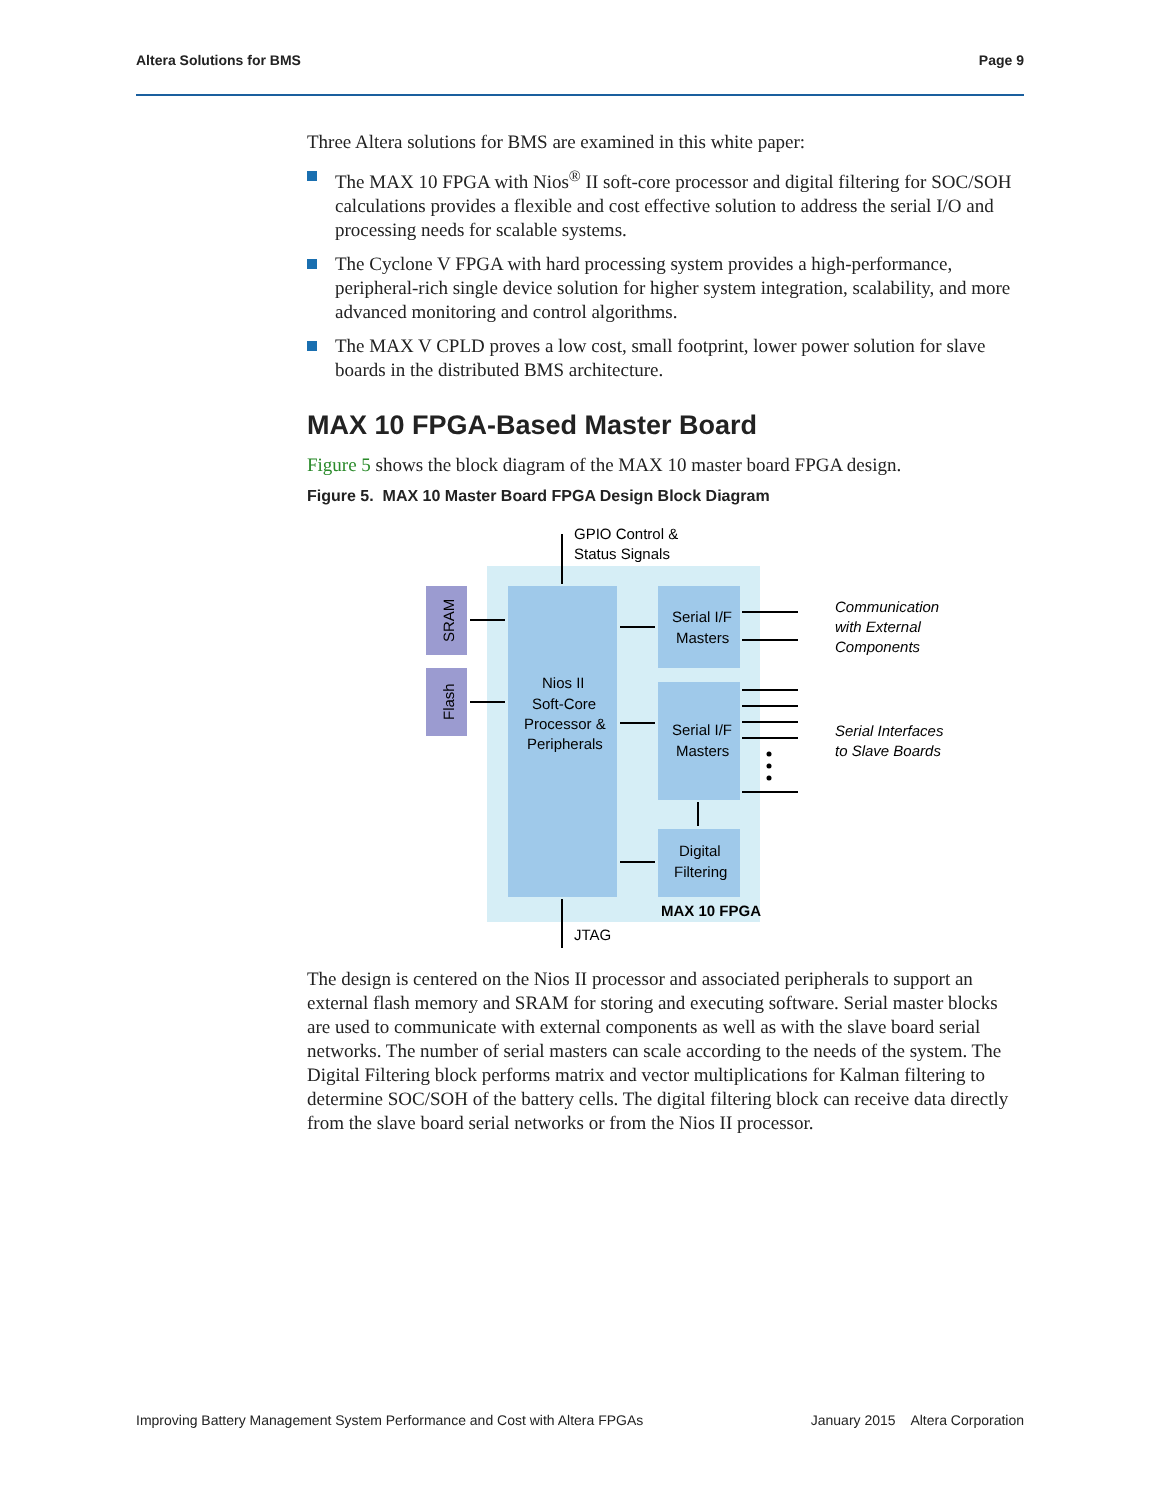Altera Solutions for BMS Page 9
Three Altera solutions for BMS are examined in this white paper:
The MAX 10 FPGA with Nios<sup>®</sup> II soft-core processor and digital filtering for SOC/SOH calculations provides a flexible and cost effective solution to address the serial I/O and processing needs for scalable systems.
The Cyclone V FPGA with hard processing system provides a high-performance, peripheral-rich single device solution for higher system integration, scalability, and more advanced monitoring and control algorithms.
The MAX V CPLD proves a low cost, small footprint, lower power solution for slave boards in the distributed BMS architecture.
MAX 10 FPGA-Based Master Board
Figure 5 shows the block diagram of the MAX 10 master board FPGA design.
Figure 5. MAX 10 Master Board FPGA Design Block Diagram
GPIO Control &
Status Signals
SRAM
Flash
Nios II
Soft-Core
Processor &
Peripherals
Serial I/F
Masters
Serial I/F
Masters
Digital
Filtering
MAX 10 FPGA
JTAG
Communication
with External
Components
Serial Interfaces
to Slave Boards
The design is centered on the Nios II processor and associated peripherals to support an external flash memory and SRAM for storing and executing software. Serial master blocks are used to communicate with external components as well as with the slave board serial networks. The number of serial masters can scale according to the needs of the system. The Digital Filtering block performs matrix and vector multiplications for Kalman filtering to determine SOC/SOH of the battery cells. The digital filtering block can receive data directly from the slave board serial networks or from the Nios II processor.
Improving Battery Management System Performance and Cost with Altera FPGAs January 2015 Altera Corporation